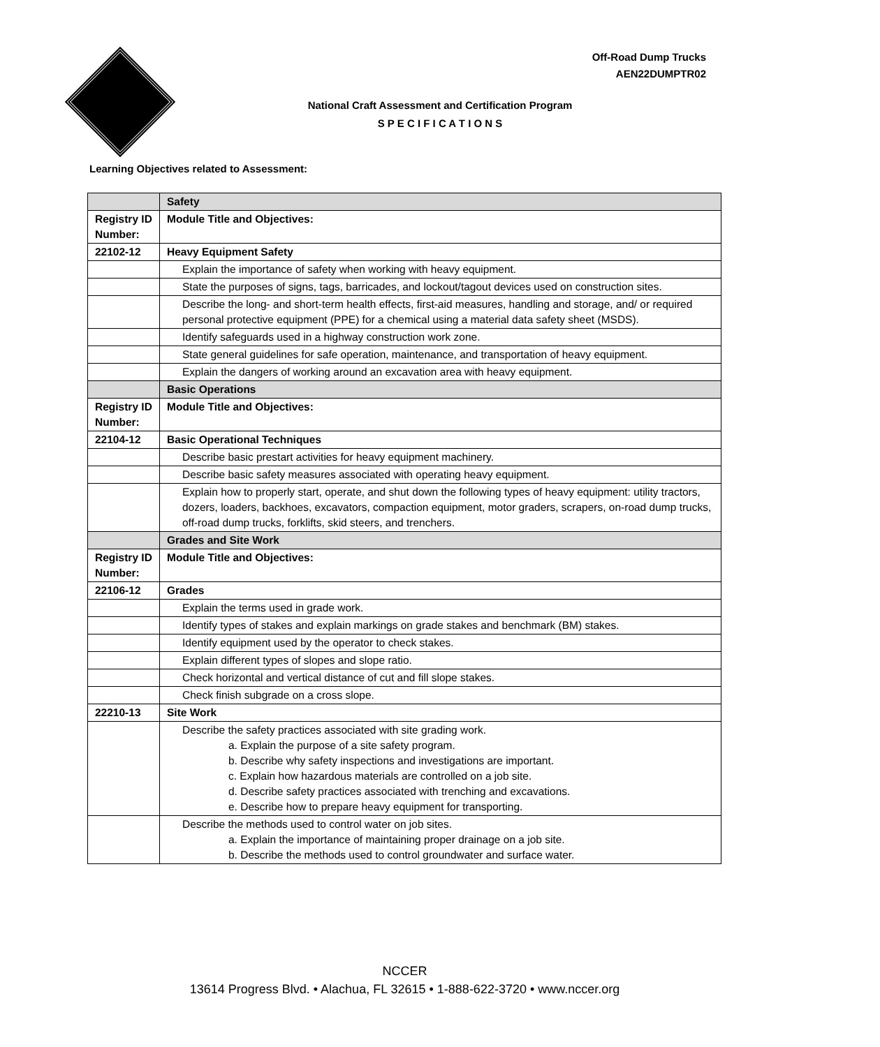Off-Road Dump Trucks
AEN22DUMPTR02
National Craft Assessment and Certification Program
S P E C I F I C A T I O N S
Learning Objectives related to Assessment:
| | Safety |
| Registry ID Number: | Module Title and Objectives: |
| 22102-12 | Heavy Equipment Safety |
| | Explain the importance of safety when working with heavy equipment. |
| | State the purposes of signs, tags, barricades, and lockout/tagout devices used on construction sites. |
| | Describe the long- and short-term health effects, first-aid measures, handling and storage, and/ or required personal protective equipment (PPE) for a chemical using a material data safety sheet (MSDS). |
| | Identify safeguards used in a highway construction work zone. |
| | State general guidelines for safe operation, maintenance, and transportation of heavy equipment. |
| | Explain the dangers of working around an excavation area with heavy equipment. |
| | Basic Operations |
| Registry ID Number: | Module Title and Objectives: |
| 22104-12 | Basic Operational Techniques |
| | Describe basic prestart activities for heavy equipment machinery. |
| | Describe basic safety measures associated with operating heavy equipment. |
| | Explain how to properly start, operate, and shut down the following types of heavy equipment: utility tractors, dozers, loaders, backhoes, excavators, compaction equipment, motor graders, scrapers, on-road dump trucks, off-road dump trucks, forklifts, skid steers, and trenchers. |
| | Grades and Site Work |
| Registry ID Number: | Module Title and Objectives: |
| 22106-12 | Grades |
| | Explain the terms used in grade work. |
| | Identify types of stakes and explain markings on grade stakes and benchmark (BM) stakes. |
| | Identify equipment used by the operator to check stakes. |
| | Explain different types of slopes and slope ratio. |
| | Check horizontal and vertical distance of cut and fill slope stakes. |
| | Check finish subgrade on a cross slope. |
| 22210-13 | Site Work |
| | Describe the safety practices associated with site grading work. a. Explain the purpose of a site safety program. b. Describe why safety inspections and investigations are important. c. Explain how hazardous materials are controlled on a job site. d. Describe safety practices associated with trenching and excavations. e. Describe how to prepare heavy equipment for transporting. |
| | Describe the methods used to control water on job sites. a. Explain the importance of maintaining proper drainage on a job site. b. Describe the methods used to control groundwater and surface water. |
NCCER
13614 Progress Blvd. • Alachua, FL 32615 • 1-888-622-3720 • www.nccer.org